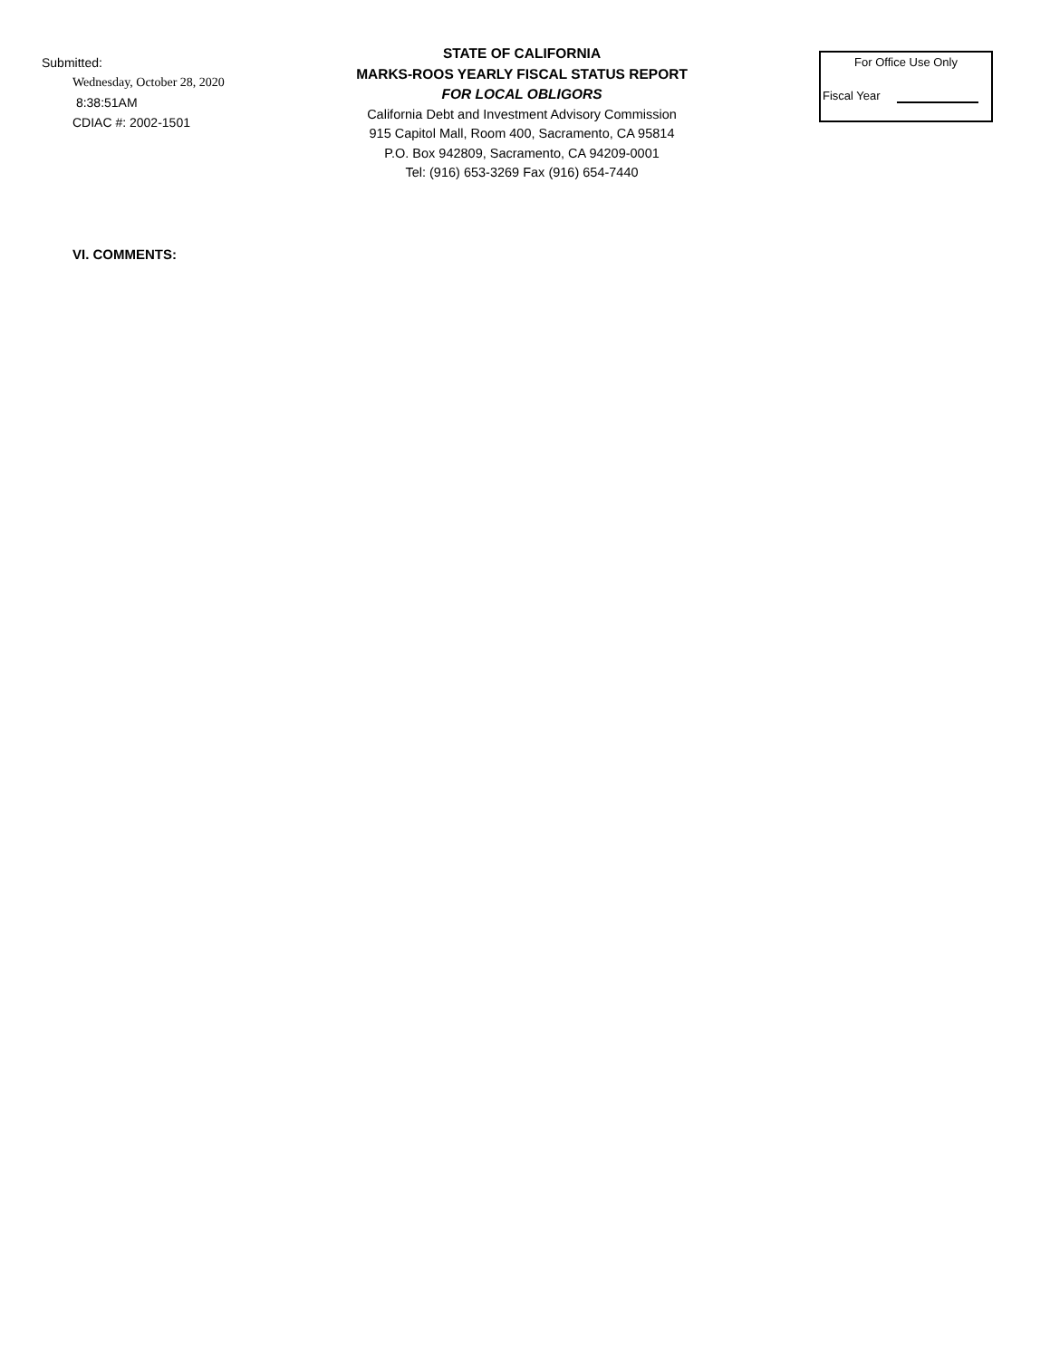Submitted:
Wednesday, October 28, 2020
8:38:51AM
CDIAC #: 2002-1501
STATE OF CALIFORNIA
MARKS-ROOS YEARLY FISCAL STATUS REPORT
FOR LOCAL OBLIGORS
California Debt and Investment Advisory Commission
915 Capitol Mall, Room 400, Sacramento, CA 95814
P.O. Box 942809, Sacramento, CA 94209-0001
Tel: (916) 653-3269 Fax (916) 654-7440
For Office Use Only
Fiscal Year
VI. COMMENTS: